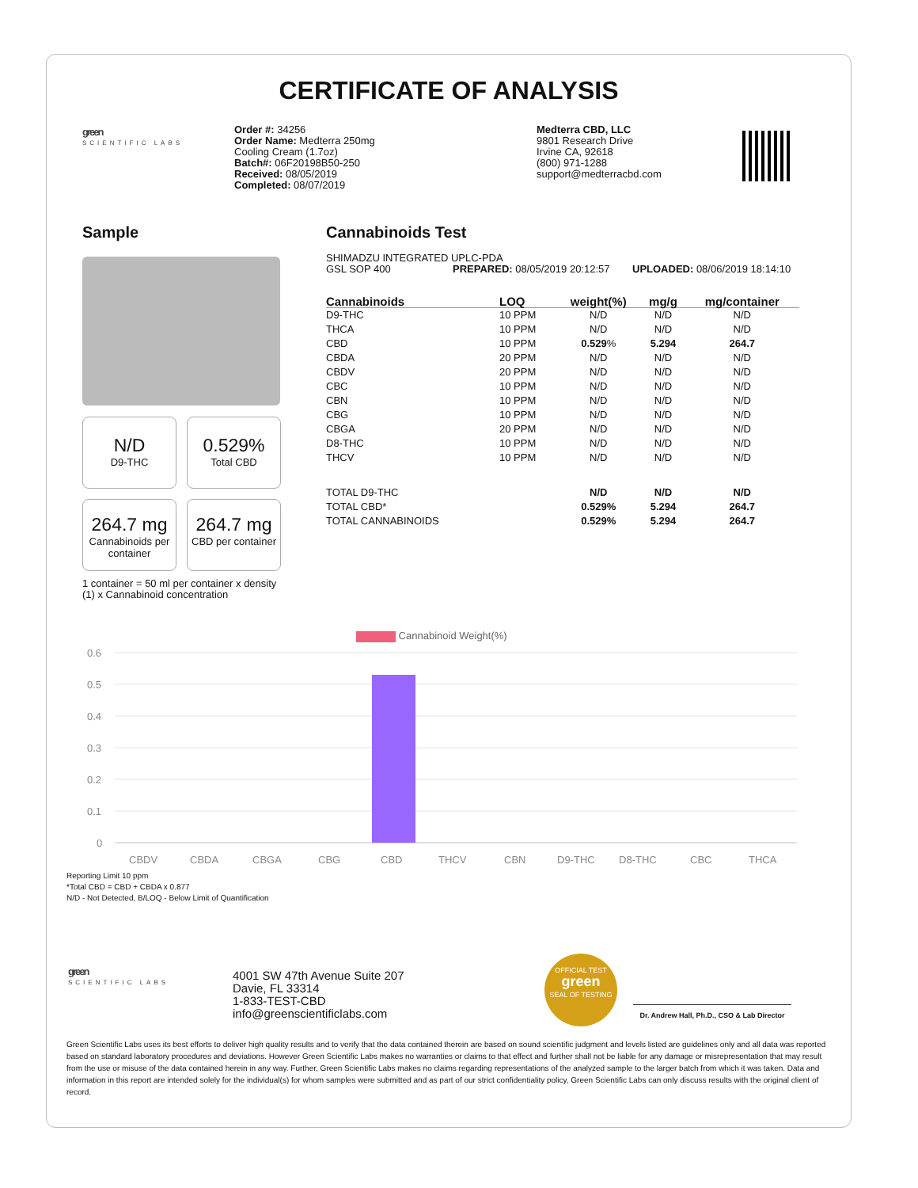CERTIFICATE OF ANALYSIS
green
SCIENTIFIC LABS
Order #: 34256
Order Name: Medterra 250mg
Cooling Cream (1.7oz)
Batch#: 06F20198B50-250
Received: 08/05/2019
Completed: 08/07/2019
Medterra CBD, LLC
9801 Research Drive
Irvine CA, 92618
(800) 971-1288
support@medterracbd.com
Sample
N/D
D9-THC
0.529%
Total CBD
264.7 mg
Cannabinoids per container
264.7 mg
CBD per container
1 container = 50 ml per container x density
(1) x Cannabinoid concentration
Cannabinoids Test
SHIMADZU INTEGRATED UPLC-PDA
GSL SOP 400 PREPARED: 08/05/2019 20:12:57 UPLOADED: 08/06/2019 18:14:10
| Cannabinoids | LOQ | weight(%) | mg/g | mg/container |
| --- | --- | --- | --- | --- |
| D9-THC | 10 PPM | N/D | N/D | N/D |
| THCA | 10 PPM | N/D | N/D | N/D |
| CBD | 10 PPM | 0.529 % | 5.294 | 264.7 |
| CBDA | 20 PPM | N/D | N/D | N/D |
| CBDV | 20 PPM | N/D | N/D | N/D |
| CBC | 10 PPM | N/D | N/D | N/D |
| CBN | 10 PPM | N/D | N/D | N/D |
| CBG | 10 PPM | N/D | N/D | N/D |
| CBGA | 20 PPM | N/D | N/D | N/D |
| D8-THC | 10 PPM | N/D | N/D | N/D |
| THCV | 10 PPM | N/D | N/D | N/D |
| TOTAL D9-THC | | N/D | N/D | N/D |
| TOTAL CBD* | | 0.529% | 5.294 | 264.7 |
| TOTAL CANNABINOIDS | | 0.529% | 5.294 | 264.7 |
Cannabinoid Weight(%)
0.6
0.5
0.4
0.3
0.2
0.1
0
CBDV
CBDA
CBGA
CBG
CBD
THCV
CBN
D9-THC
D8-THC
CBC
THCA
Reporting Limit 10 ppm
*Total CBD = CBD + CBDA x 0.877
N/D - Not Detected, B/LOQ - Below Limit of Quantification
green
SCIENTIFIC LABS
4001 SW 47th Avenue Suite 207
Davie, FL 33314
1-833-TEST-CBD
info@greenscientificlabs.com
OFFICIAL TEST
green
SEAL OF TESTING
Dr. Andrew Hall, Ph.D., CSO & Lab Director
Green Scientific Labs uses its best efforts to deliver high quality results and to verify that the data contained therein are based on sound scientific judgment and levels listed are guidelines only and all data was reported based on standard laboratory procedures and deviations. However Green Scientific Labs makes no warranties or claims to that effect and further shall not be liable for any damage or misrepresentation that may result from the use or misuse of the data contained herein in any way. Further, Green Scientific Labs makes no claims regarding representations of the analyzed sample to the larger batch from which it was taken. Data and information in this report are intended solely for the individual(s) for whom samples were submitted and as part of our strict confidentiality policy, Green Scientific Labs can only discuss results with the original client of record.